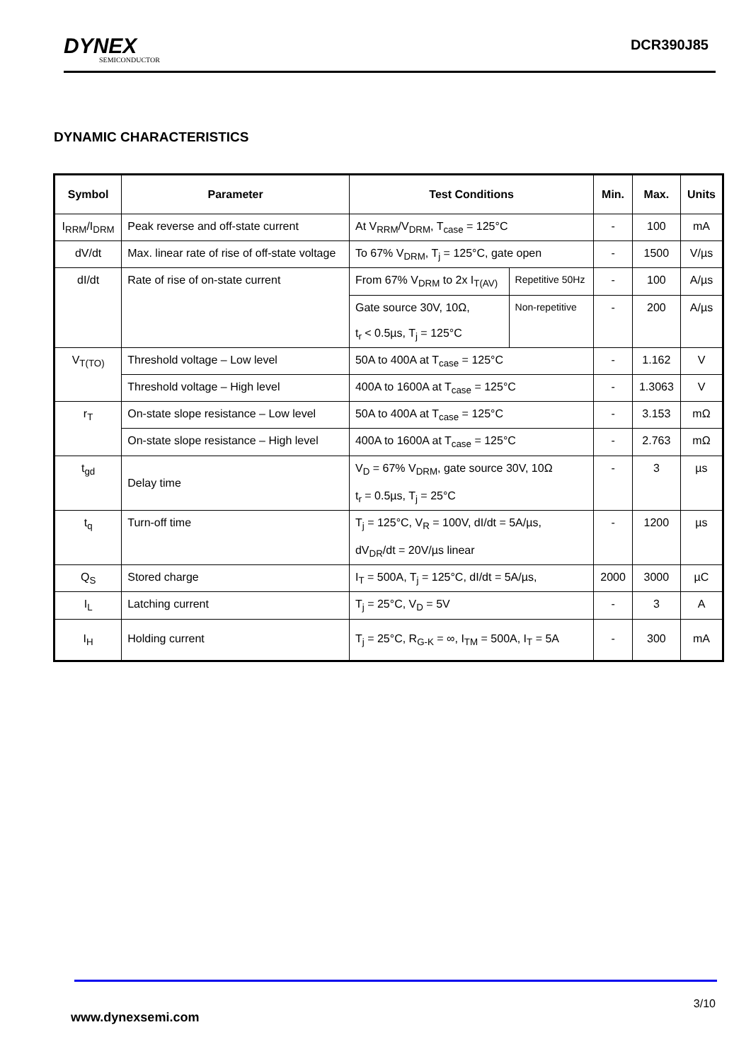DYNEX
SEMICONDUCTOR
DCR390J85
DYNAMIC CHARACTERISTICS
| Symbol | Parameter | Test Conditions | | Min. | Max. | Units |
| --- | --- | --- | --- | --- | --- | --- |
| I<sub>RRM</sub>/I<sub>DRM</sub> | Peak reverse and off-state current | At V<sub>RRM</sub>/V<sub>DRM</sub>, T<sub>case</sub> = 125°C | | - | 100 | mA |
| dV/dt | Max. linear rate of rise of off-state voltage | To 67% V<sub>DRM</sub>, T<sub>j</sub> = 125°C, gate open | | - | 1500 | V/µs |
| dI/dt | Rate of rise of on-state current | From 67% V<sub>DRM</sub> to 2x I<sub>T(AV)</sub> | Repetitive 50Hz | - | 100 | A/µs |
| | | Gate source 30V, 10Ω, t<sub>r</sub> < 0.5µs, T<sub>j</sub> = 125°C | Non-repetitive | - | 200 | A/µs |
| V<sub>T(TO)</sub> | Threshold voltage – Low level | 50A to 400A at T<sub>case</sub> = 125°C | | - | 1.162 | V |
| | Threshold voltage – High level | 400A to 1600A at T<sub>case</sub> = 125°C | | - | 1.3063 | V |
| r<sub>T</sub> | On-state slope resistance – Low level | 50A to 400A at T<sub>case</sub> = 125°C | | - | 3.153 | mΩ |
| | On-state slope resistance – High level | 400A to 1600A at T<sub>case</sub> = 125°C | | - | 2.763 | mΩ |
| t<sub>gd</sub> | Delay time | V<sub>D</sub> = 67% V<sub>DRM</sub>, gate source 30V, 10Ω t<sub>r</sub> = 0.5µs, T<sub>j</sub> = 25°C | | - | 3 | µs |
| t<sub>q</sub> | Turn-off time | T<sub>j</sub> = 125°C, V<sub>R</sub> = 100V, dI/dt = 5A/µs, dV<sub>DR</sub>/dt = 20V/µs linear | | - | 1200 | µs |
| Q<sub>S</sub> | Stored charge | I<sub>T</sub> = 500A, T<sub>j</sub> = 125°C, dI/dt = 5A/µs, | | 2000 | 3000 | µC |
| I<sub>L</sub> | Latching current | T<sub>j</sub> = 25°C, V<sub>D</sub> = 5V | | - | 3 | A |
| I<sub>H</sub> | Holding current | T<sub>j</sub> = 25°C, R<sub>G-K</sub> = ∞, I<sub>TM</sub> = 500A, I<sub>T</sub> = 5A | | - | 300 | mA |
3/10
www.dynexsemi.com